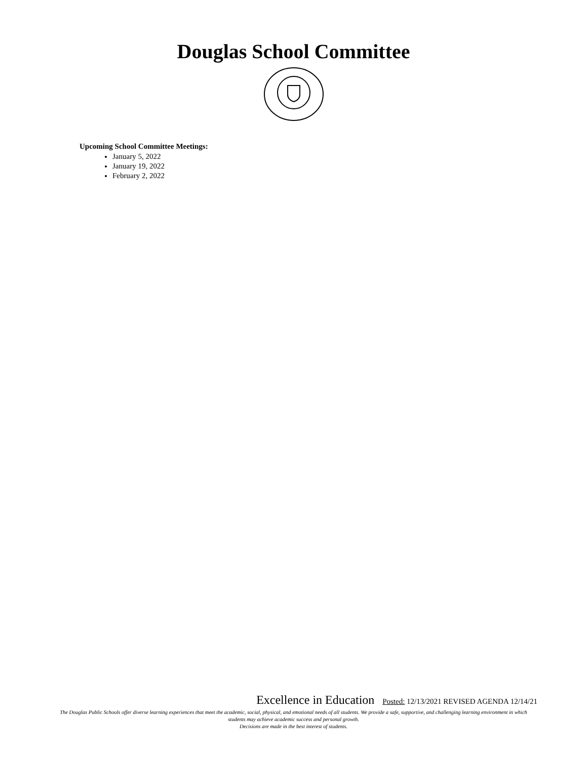Douglas School Committee
Upcoming School Committee Meetings:
January 5, 2022
January 19, 2022
February 2, 2022
Excellence in Education Posted: 12/13/2021 REVISED AGENDA 12/14/21
The Douglas Public Schools offer diverse learning experiences that meet the academic, social, physical, and emotional needs of all students. We provide a safe, supportive, and challenging learning environment in which students may achieve academic success and personal growth.
Decisions are made in the best interest of students.